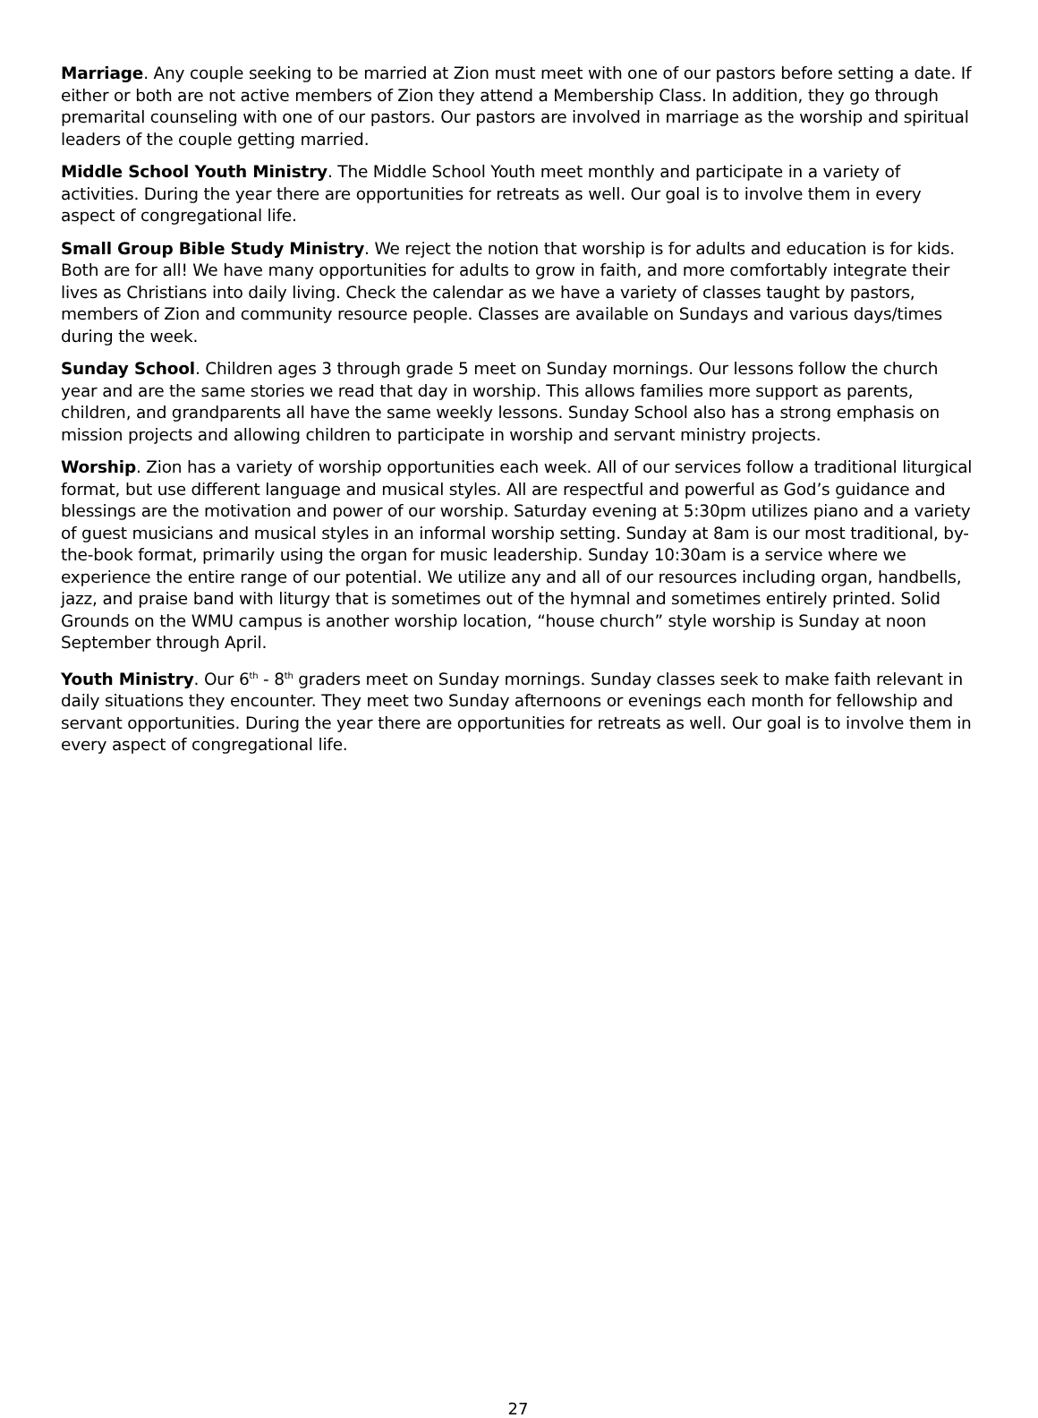Marriage. Any couple seeking to be married at Zion must meet with one of our pastors before setting a date. If either or both are not active members of Zion they attend a Membership Class. In addition, they go through premarital counseling with one of our pastors. Our pastors are involved in marriage as the worship and spiritual leaders of the couple getting married.
Middle School Youth Ministry. The Middle School Youth meet monthly and participate in a variety of activities. During the year there are opportunities for retreats as well. Our goal is to involve them in every aspect of congregational life.
Small Group Bible Study Ministry. We reject the notion that worship is for adults and education is for kids. Both are for all! We have many opportunities for adults to grow in faith, and more comfortably integrate their lives as Christians into daily living. Check the calendar as we have a variety of classes taught by pastors, members of Zion and community resource people. Classes are available on Sundays and various days/times during the week.
Sunday School. Children ages 3 through grade 5 meet on Sunday mornings. Our lessons follow the church year and are the same stories we read that day in worship. This allows families more support as parents, children, and grandparents all have the same weekly lessons. Sunday School also has a strong emphasis on mission projects and allowing children to participate in worship and servant ministry projects.
Worship. Zion has a variety of worship opportunities each week. All of our services follow a traditional liturgical format, but use different language and musical styles. All are respectful and powerful as God’s guidance and blessings are the motivation and power of our worship. Saturday evening at 5:30pm utilizes piano and a variety of guest musicians and musical styles in an informal worship setting. Sunday at 8am is our most traditional, by-the-book format, primarily using the organ for music leadership. Sunday 10:30am is a service where we experience the entire range of our potential. We utilize any and all of our resources including organ, handbells, jazz, and praise band with liturgy that is sometimes out of the hymnal and sometimes entirely printed. Solid Grounds on the WMU campus is another worship location, “house church” style worship is Sunday at noon September through April.
Youth Ministry. Our 6<sup>th</sup> - 8<sup>th</sup> graders meet on Sunday mornings. Sunday classes seek to make faith relevant in daily situations they encounter. They meet two Sunday afternoons or evenings each month for fellowship and servant opportunities. During the year there are opportunities for retreats as well. Our goal is to involve them in every aspect of congregational life.
27